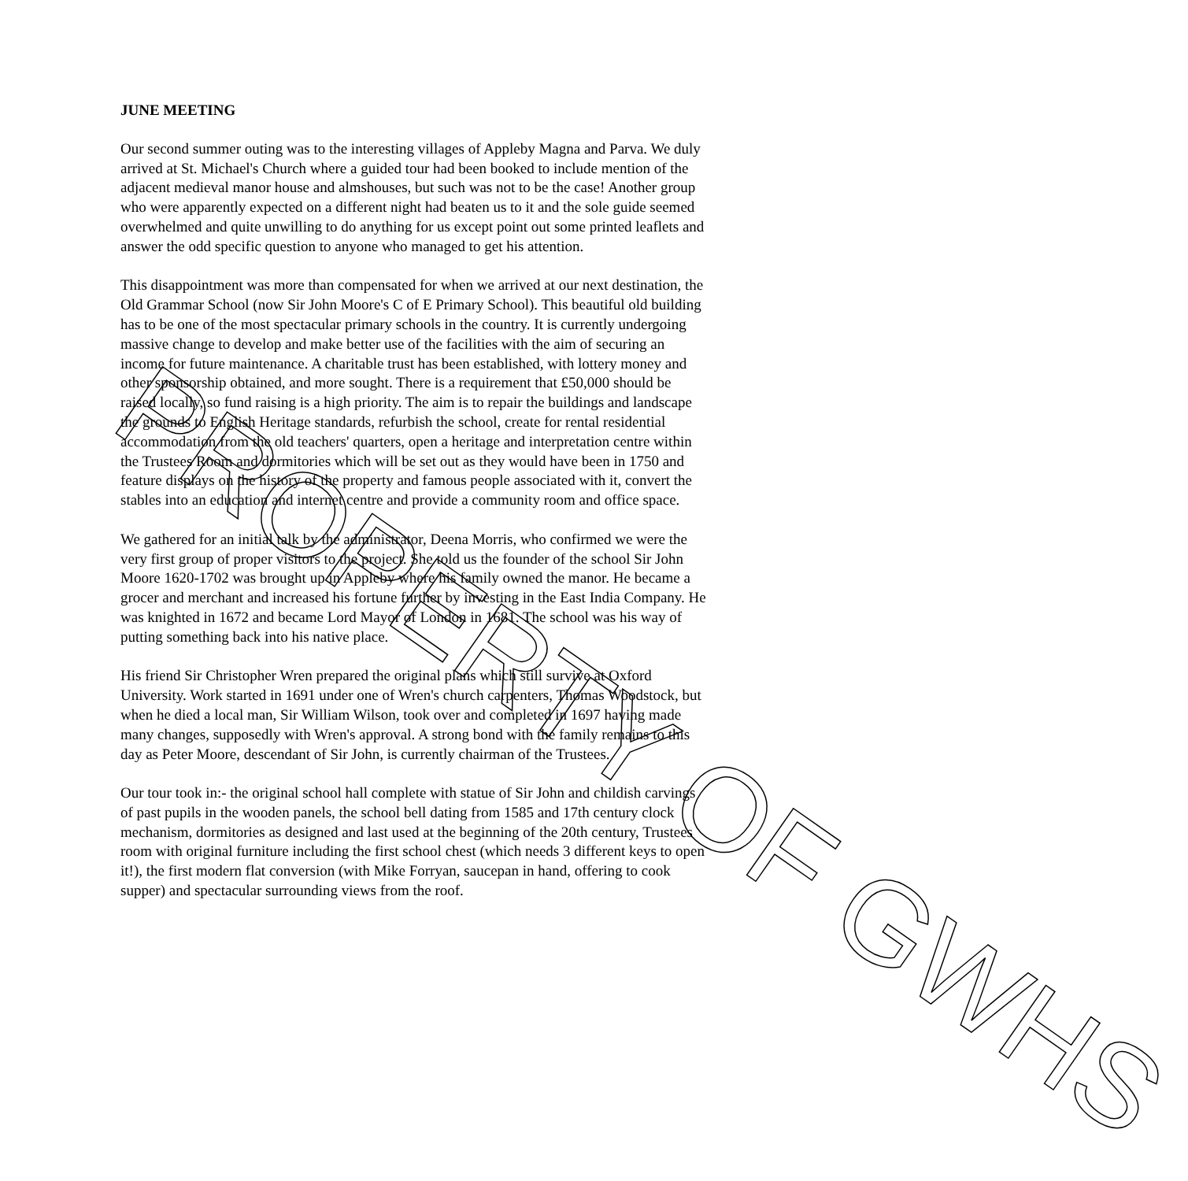JUNE MEETING
Our second summer outing was to the interesting villages of Appleby Magna and Parva. We duly arrived at St. Michael's Church where a guided tour had been booked to include mention of the adjacent medieval manor house and almshouses, but such was not to be the case! Another group who were apparently expected on a different night had beaten us to it and the sole guide seemed overwhelmed and quite unwilling to do anything for us except point out some printed leaflets and answer the odd specific question to anyone who managed to get his attention.
This disappointment was more than compensated for when we arrived at our next destination, the Old Grammar School (now Sir John Moore's C of E Primary School). This beautiful old building has to be one of the most spectacular primary schools in the country. It is currently undergoing massive change to develop and make better use of the facilities with the aim of securing an income for future maintenance. A charitable trust has been established, with lottery money and other sponsorship obtained, and more sought. There is a requirement that £50,000 should be raised locally, so fund raising is a high priority. The aim is to repair the buildings and landscape the grounds to English Heritage standards, refurbish the school, create for rental residential accommodation from the old teachers' quarters, open a heritage and interpretation centre within the Trustees Room and dormitories which will be set out as they would have been in 1750 and feature displays on the history of the property and famous people associated with it, convert the stables into an education and internet centre and provide a community room and office space.
We gathered for an initial talk by the administrator, Deena Morris, who confirmed we were the very first group of proper visitors to the project. She told us the founder of the school Sir John Moore 1620-1702 was brought up in Appleby where his family owned the manor. He became a grocer and merchant and increased his fortune further by investing in the East India Company. He was knighted in 1672 and became Lord Mayor of London in 1681. The school was his way of putting something back into his native place.
His friend Sir Christopher Wren prepared the original plans which still survive at Oxford University. Work started in 1691 under one of Wren's church carpenters, Thomas Woodstock, but when he died a local man, Sir William Wilson, took over and completed in 1697 having made many changes, supposedly with Wren's approval. A strong bond with the family remains to this day as Peter Moore, descendant of Sir John, is currently chairman of the Trustees.
Our tour took in:- the original school hall complete with statue of Sir John and childish carvings of past pupils in the wooden panels, the school bell dating from 1585 and 17th century clock mechanism, dormitories as designed and last used at the beginning of the 20th century, Trustees room with original furniture including the first school chest (which needs 3 different keys to open it!), the first modern flat conversion (with Mike Forryan, saucepan in hand, offering to cook supper) and spectacular surrounding views from the roof.
PROPERTY OF GWHS